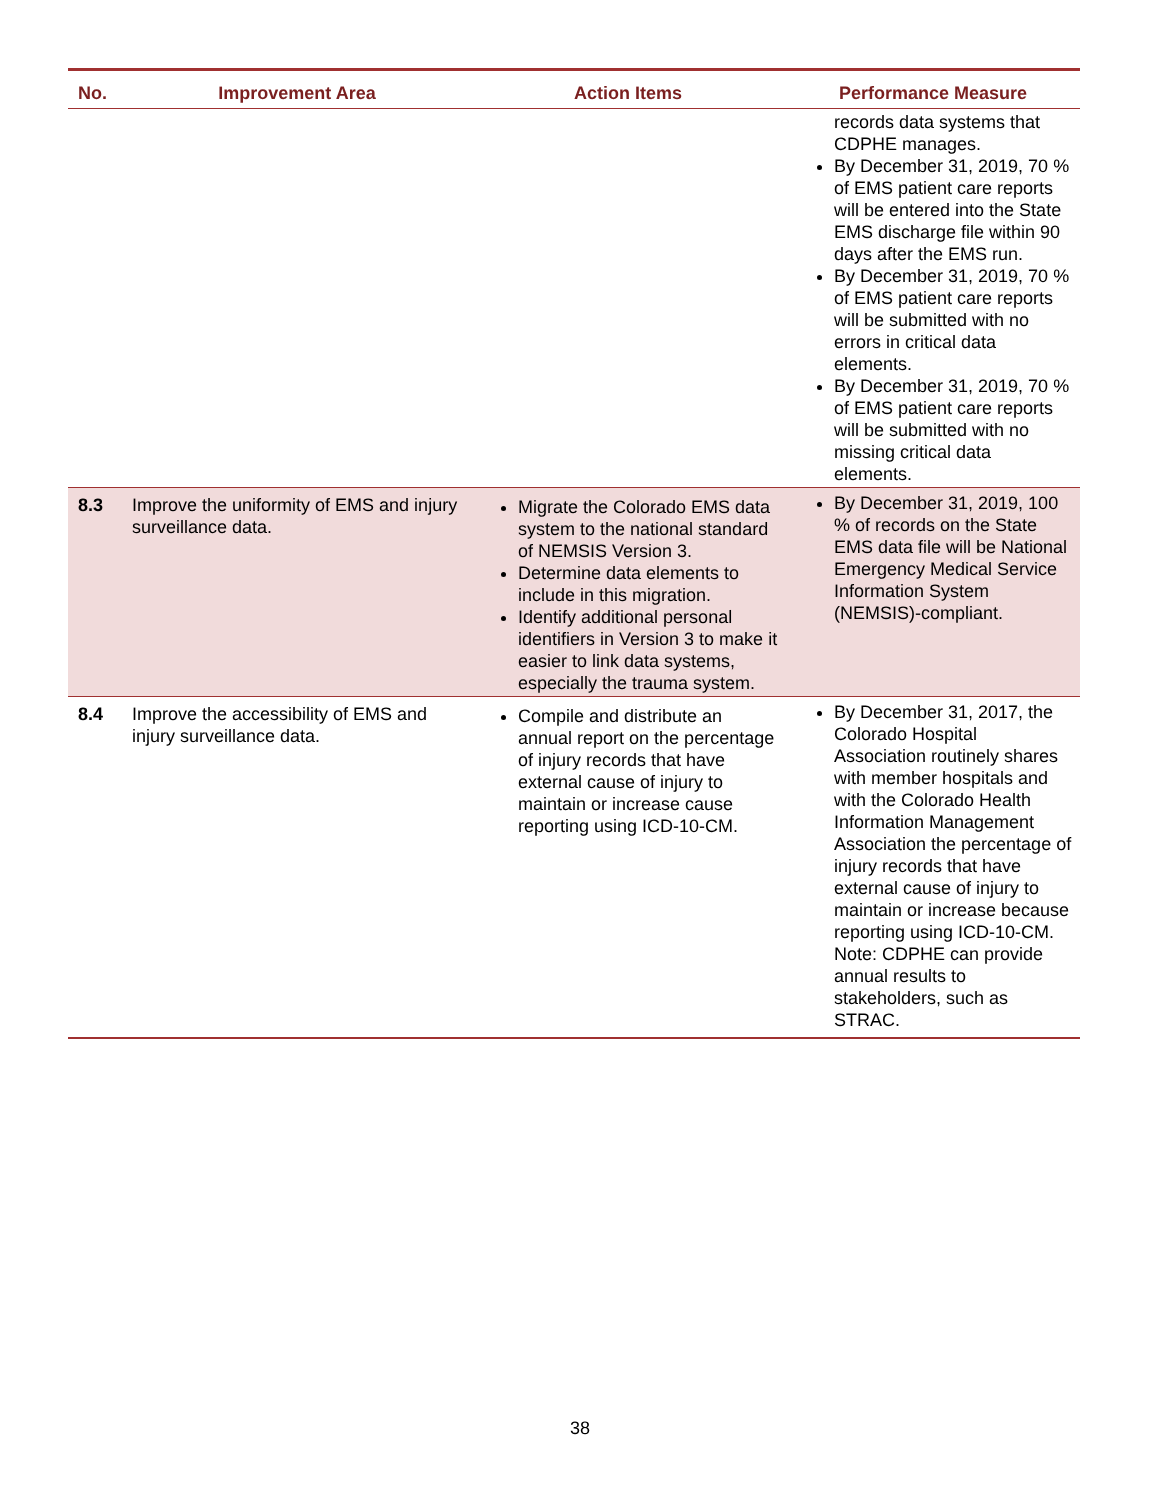| No. | Improvement Area | Action Items | Performance Measure |
| --- | --- | --- | --- |
| | | | records data systems that CDPHE manages. By December 31, 2019, 70 % of EMS patient care reports will be entered into the State EMS discharge file within 90 days after the EMS run. By December 31, 2019, 70 % of EMS patient care reports will be submitted with no errors in critical data elements. By December 31, 2019, 70 % of EMS patient care reports will be submitted with no missing critical data elements. |
| 8.3 | Improve the uniformity of EMS and injury surveillance data. | Migrate the Colorado EMS data system to the national standard of NEMSIS Version 3. Determine data elements to include in this migration. Identify additional personal identifiers in Version 3 to make it easier to link data systems, especially the trauma system. | By December 31, 2019, 100 % of records on the State EMS data file will be National Emergency Medical Service Information System (NEMSIS)-compliant. |
| 8.4 | Improve the accessibility of EMS and injury surveillance data. | Compile and distribute an annual report on the percentage of injury records that have external cause of injury to maintain or increase cause reporting using ICD-10-CM. | By December 31, 2017, the Colorado Hospital Association routinely shares with member hospitals and with the Colorado Health Information Management Association the percentage of injury records that have external cause of injury to maintain or increase because reporting using ICD-10-CM. Note: CDPHE can provide annual results to stakeholders, such as STRAC. |
38